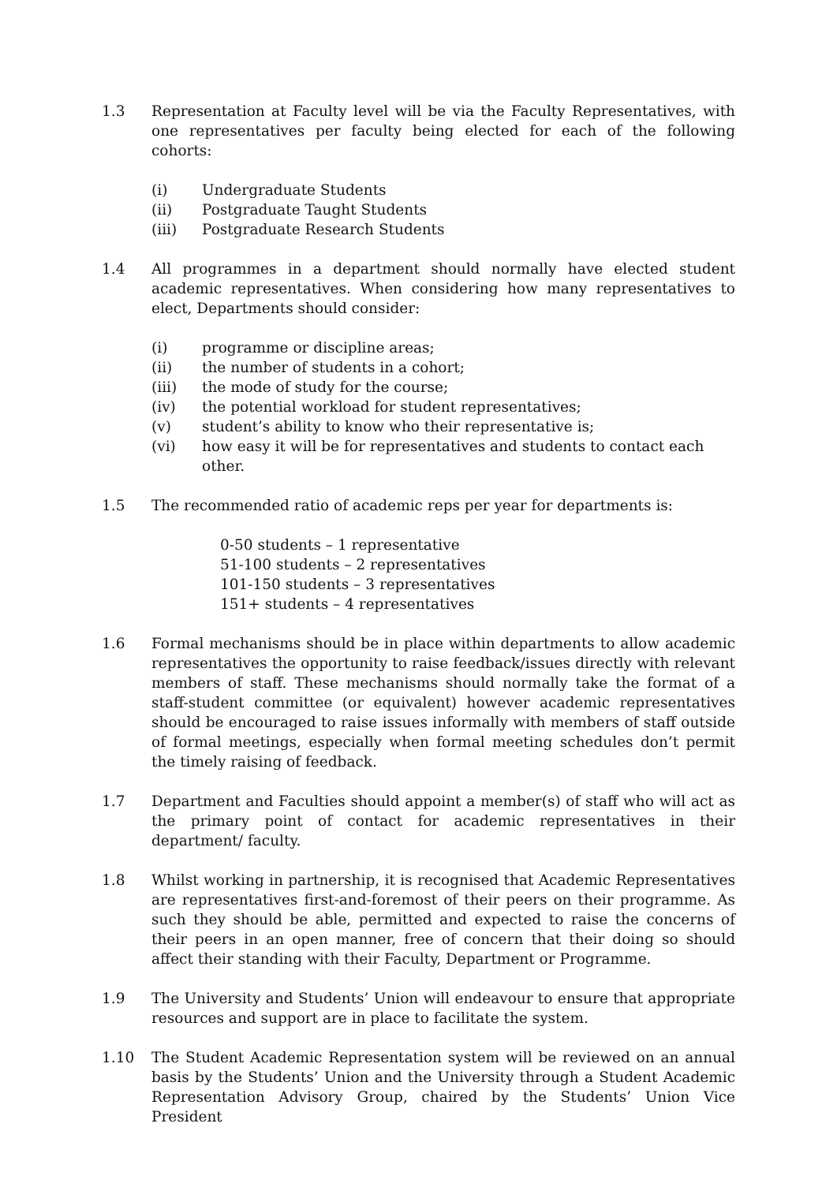1.3 Representation at Faculty level will be via the Faculty Representatives, with one representatives per faculty being elected for each of the following cohorts:
(i) Undergraduate Students
(ii) Postgraduate Taught Students
(iii) Postgraduate Research Students
1.4 All programmes in a department should normally have elected student academic representatives. When considering how many representatives to elect, Departments should consider:
(i) programme or discipline areas;
(ii) the number of students in a cohort;
(iii) the mode of study for the course;
(iv) the potential workload for student representatives;
(v) student’s ability to know who their representative is;
(vi) how easy it will be for representatives and students to contact each other.
1.5 The recommended ratio of academic reps per year for departments is:
0-50 students – 1 representative
51-100 students – 2 representatives
101-150 students – 3 representatives
151+ students – 4 representatives
1.6 Formal mechanisms should be in place within departments to allow academic representatives the opportunity to raise feedback/issues directly with relevant members of staff. These mechanisms should normally take the format of a staff-student committee (or equivalent) however academic representatives should be encouraged to raise issues informally with members of staff outside of formal meetings, especially when formal meeting schedules don’t permit the timely raising of feedback.
1.7 Department and Faculties should appoint a member(s) of staff who will act as the primary point of contact for academic representatives in their department/ faculty.
1.8 Whilst working in partnership, it is recognised that Academic Representatives are representatives first-and-foremost of their peers on their programme. As such they should be able, permitted and expected to raise the concerns of their peers in an open manner, free of concern that their doing so should affect their standing with their Faculty, Department or Programme.
1.9 The University and Students’ Union will endeavour to ensure that appropriate resources and support are in place to facilitate the system.
1.10 The Student Academic Representation system will be reviewed on an annual basis by the Students’ Union and the University through a Student Academic Representation Advisory Group, chaired by the Students’ Union Vice President